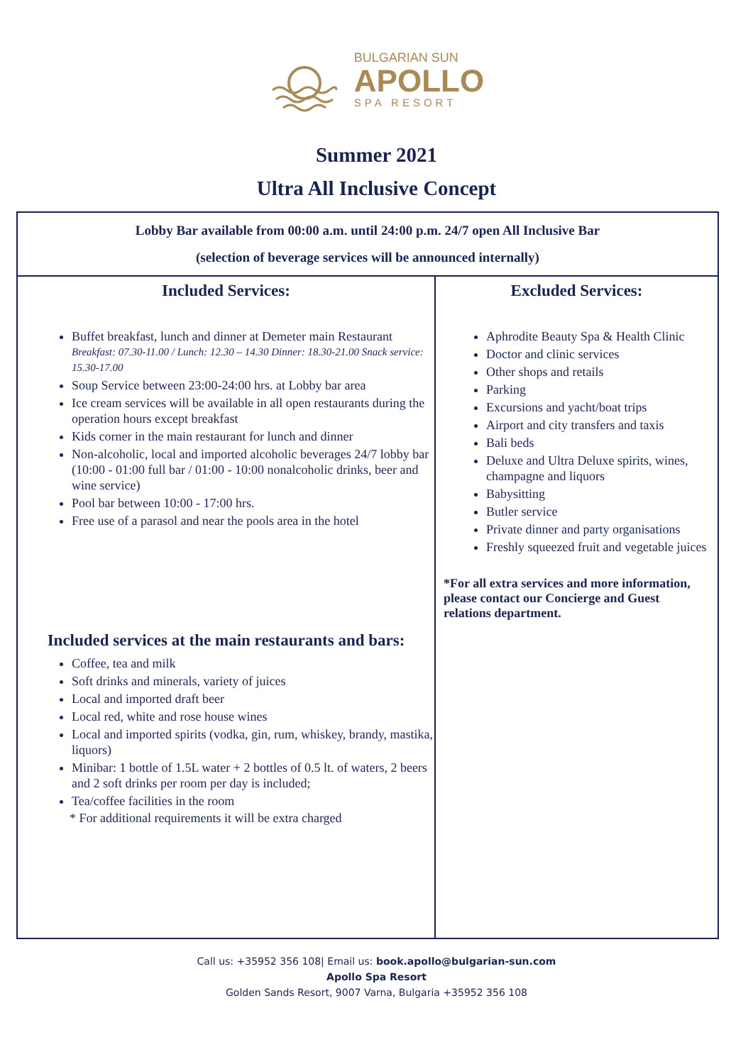BULGARIAN SUN
APOLLO
SPA RESORT
Summer 2021
Ultra All Inclusive Concept
| Lobby Bar available from 00:00 a.m. until 24:00 p.m. 24/7 open All Inclusive Bar (selection of beverage services will be announced internally) | |
| Included Services: Buffet breakfast, lunch and dinner at Demeter main Restaurant Breakfast: 07.30-11.00 / Lunch: 12.30 – 14.30 Dinner: 18.30-21.00 Snack service: 15.30-17.00 Soup Service between 23:00-24:00 hrs. at Lobby bar area Ice cream services will be available in all open restaurants during the operation hours except breakfast Kids corner in the main restaurant for lunch and dinner Non-alcoholic, local and imported alcoholic beverages 24/7 lobby bar (10:00 - 01:00 full bar / 01:00 - 10:00 nonalcoholic drinks, beer and wine service) Pool bar between 10:00 - 17:00 hrs. Free use of a parasol and near the pools area in the hotel Included services at the main restaurants and bars: Coffee, tea and milk Soft drinks and minerals, variety of juices Local and imported draft beer Local red, white and rose house wines Local and imported spirits (vodka, gin, rum, whiskey, brandy, mastika, liquors) Minibar: 1 bottle of 1.5L water + 2 bottles of 0.5 lt. of waters, 2 beers and 2 soft drinks per room per day is included; Tea/coffee facilities in the room * For additional requirements it will be extra charged | Excluded Services: Aphrodite Beauty Spa & Health Clinic Doctor and clinic services Other shops and retails Parking Excursions and yacht/boat trips Airport and city transfers and taxis Bali beds Deluxe and Ultra Deluxe spirits, wines, champagne and liquors Babysitting Butler service Private dinner and party organisations Freshly squeezed fruit and vegetable juices *For all extra services and more information, please contact our Concierge and Guest relations department. |
Call us: +35952 356 108| Email us: book.apollo@bulgarian-sun.com
Apollo Spa Resort
Golden Sands Resort, 9007 Varna, Bulgaria +35952 356 108